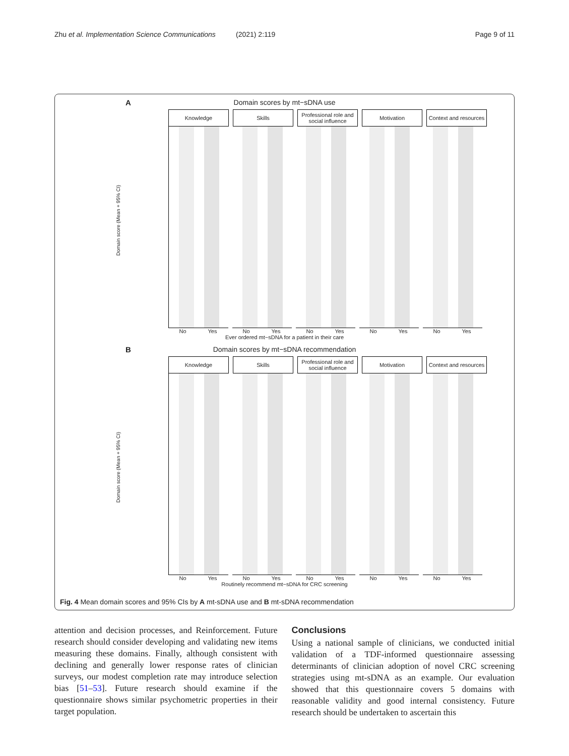Zhu et al. Implementation Science Communications
(2021) 2:119 Page 9 of 11
A
Domain scores by mt−sDNA use
Domain score (Mean + 95% CI)
Knowledge Skills Professional role and social influence
Motivation Context and resources
No Yes No Yes No Yes No Yes No Yes
Ever ordered mt−sDNA for a patient in their care
B
Domain scores by mt−sDNA recommendation
Domain score (Mean + 95% CI)
Knowledge Skills Professional role and social influence
Motivation Context and resources
No Yes No Yes No Yes No Yes No Yes
Routinely recommend mt−sDNA for CRC screening
Fig. 4 Mean domain scores and 95% CIs by A mt-sDNA use and B mt-sDNA recommendation
attention and decision processes, and Reinforcement. Future research should consider developing and validating new items measuring these domains. Finally, although consistent with declining and generally lower response rates of clinician surveys, our modest completion rate may introduce selection bias [51–53]. Future research should examine if the questionnaire shows similar psychometric properties in their target population.
Conclusions
Using a national sample of clinicians, we conducted initial validation of a TDF-informed questionnaire assessing determinants of clinician adoption of novel CRC screening strategies using mt-sDNA as an example. Our evaluation showed that this questionnaire covers 5 domains with reasonable validity and good internal consistency. Future research should be undertaken to ascertain this